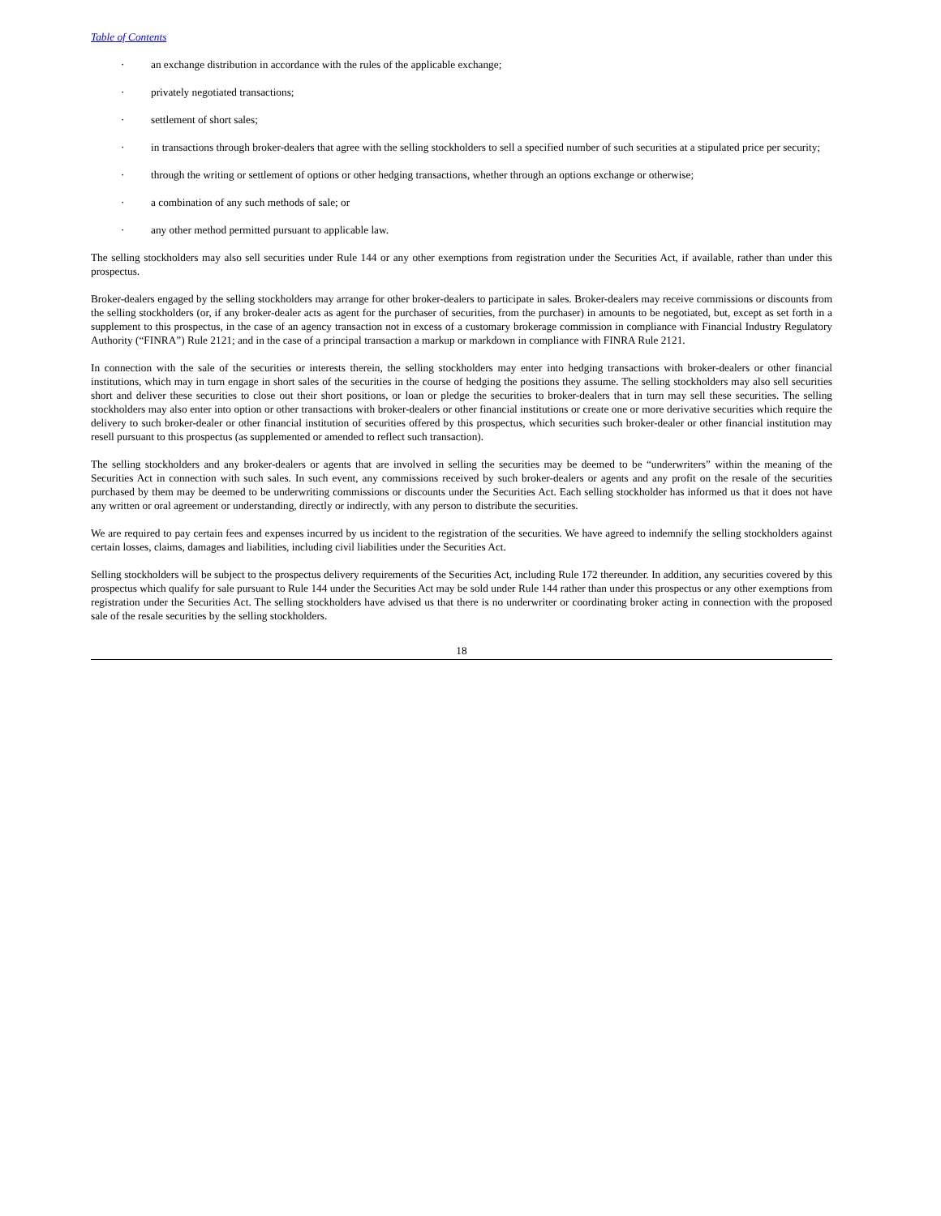Table of Contents
· an exchange distribution in accordance with the rules of the applicable exchange;
· privately negotiated transactions;
· settlement of short sales;
· in transactions through broker-dealers that agree with the selling stockholders to sell a specified number of such securities at a stipulated price per security;
· through the writing or settlement of options or other hedging transactions, whether through an options exchange or otherwise;
· a combination of any such methods of sale; or
· any other method permitted pursuant to applicable law.
The selling stockholders may also sell securities under Rule 144 or any other exemptions from registration under the Securities Act, if available, rather than under this prospectus.
Broker-dealers engaged by the selling stockholders may arrange for other broker-dealers to participate in sales. Broker-dealers may receive commissions or discounts from the selling stockholders (or, if any broker-dealer acts as agent for the purchaser of securities, from the purchaser) in amounts to be negotiated, but, except as set forth in a supplement to this prospectus, in the case of an agency transaction not in excess of a customary brokerage commission in compliance with Financial Industry Regulatory Authority (“FINRA”) Rule 2121; and in the case of a principal transaction a markup or markdown in compliance with FINRA Rule 2121.
In connection with the sale of the securities or interests therein, the selling stockholders may enter into hedging transactions with broker-dealers or other financial institutions, which may in turn engage in short sales of the securities in the course of hedging the positions they assume. The selling stockholders may also sell securities short and deliver these securities to close out their short positions, or loan or pledge the securities to broker-dealers that in turn may sell these securities. The selling stockholders may also enter into option or other transactions with broker-dealers or other financial institutions or create one or more derivative securities which require the delivery to such broker-dealer or other financial institution of securities offered by this prospectus, which securities such broker-dealer or other financial institution may resell pursuant to this prospectus (as supplemented or amended to reflect such transaction).
The selling stockholders and any broker-dealers or agents that are involved in selling the securities may be deemed to be “underwriters” within the meaning of the Securities Act in connection with such sales. In such event, any commissions received by such broker-dealers or agents and any profit on the resale of the securities purchased by them may be deemed to be underwriting commissions or discounts under the Securities Act. Each selling stockholder has informed us that it does not have any written or oral agreement or understanding, directly or indirectly, with any person to distribute the securities.
We are required to pay certain fees and expenses incurred by us incident to the registration of the securities. We have agreed to indemnify the selling stockholders against certain losses, claims, damages and liabilities, including civil liabilities under the Securities Act.
Selling stockholders will be subject to the prospectus delivery requirements of the Securities Act, including Rule 172 thereunder. In addition, any securities covered by this prospectus which qualify for sale pursuant to Rule 144 under the Securities Act may be sold under Rule 144 rather than under this prospectus or any other exemptions from registration under the Securities Act. The selling stockholders have advised us that there is no underwriter or coordinating broker acting in connection with the proposed sale of the resale securities by the selling stockholders.
18